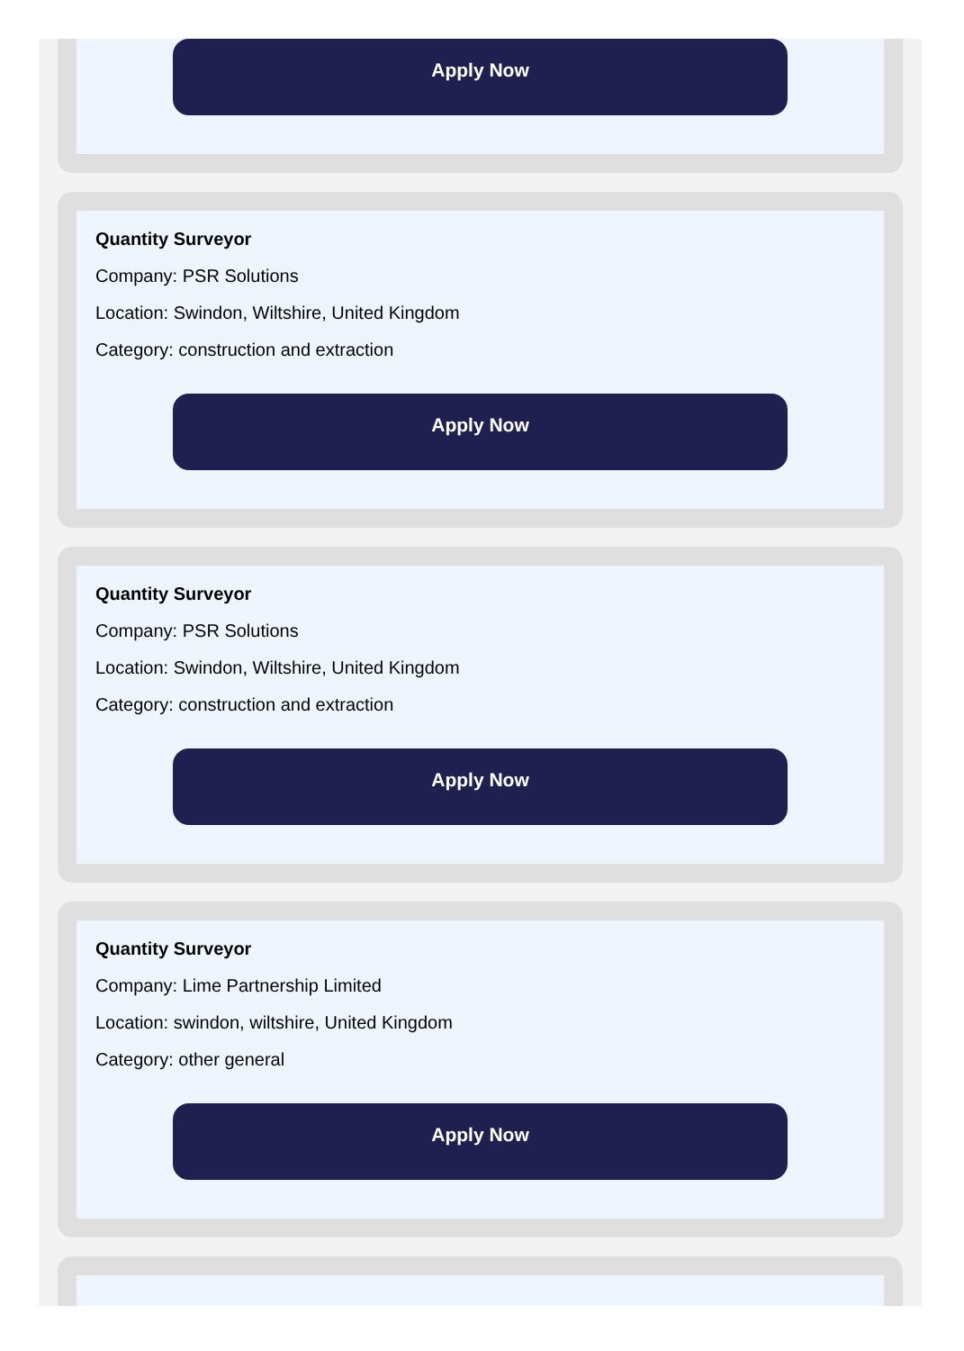Apply Now
Quantity Surveyor
Company: PSR Solutions
Location: Swindon, Wiltshire, United Kingdom
Category: construction and extraction
Apply Now
Quantity Surveyor
Company: PSR Solutions
Location: Swindon, Wiltshire, United Kingdom
Category: construction and extraction
Apply Now
Quantity Surveyor
Company: Lime Partnership Limited
Location: swindon, wiltshire, United Kingdom
Category: other general
Apply Now